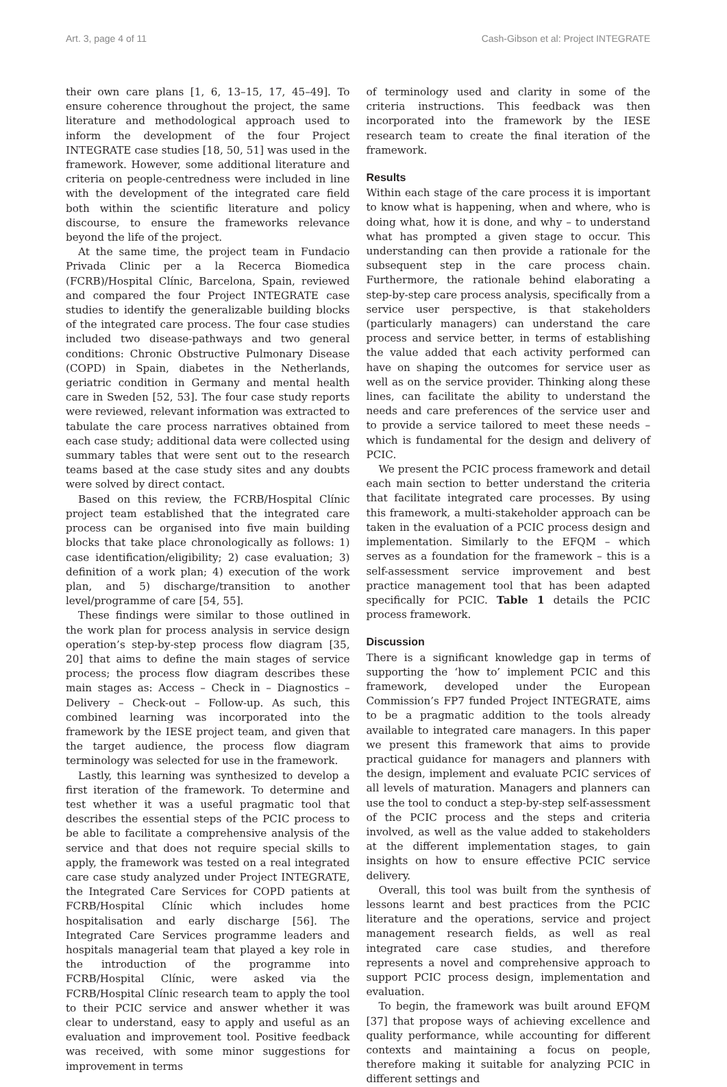Art. 3, page 4 of 11 Cash-Gibson et al: Project INTEGRATE
their own care plans [1, 6, 13–15, 17, 45–49]. To ensure coherence throughout the project, the same literature and methodological approach used to inform the development of the four Project INTEGRATE case studies [18, 50, 51] was used in the framework. However, some additional literature and criteria on people-centredness were included in line with the development of the integrated care field both within the scientific literature and policy discourse, to ensure the frameworks relevance beyond the life of the project.
At the same time, the project team in Fundacio Privada Clinic per a la Recerca Biomedica (FCRB)/Hospital Clínic, Barcelona, Spain, reviewed and compared the four Project INTEGRATE case studies to identify the generalizable building blocks of the integrated care process. The four case studies included two disease-pathways and two general conditions: Chronic Obstructive Pulmonary Disease (COPD) in Spain, diabetes in the Netherlands, geriatric condition in Germany and mental health care in Sweden [52, 53]. The four case study reports were reviewed, relevant information was extracted to tabulate the care process narratives obtained from each case study; additional data were collected using summary tables that were sent out to the research teams based at the case study sites and any doubts were solved by direct contact.
Based on this review, the FCRB/Hospital Clínic project team established that the integrated care process can be organised into five main building blocks that take place chronologically as follows: 1) case identification/eligibility; 2) case evaluation; 3) definition of a work plan; 4) execution of the work plan, and 5) discharge/transition to another level/programme of care [54, 55].
These findings were similar to those outlined in the work plan for process analysis in service design operation’s step-by-step process flow diagram [35, 20] that aims to define the main stages of service process; the process flow diagram describes these main stages as: Access – Check in – Diagnostics – Delivery – Check-out – Follow-up. As such, this combined learning was incorporated into the framework by the IESE project team, and given that the target audience, the process flow diagram terminology was selected for use in the framework.
Lastly, this learning was synthesized to develop a first iteration of the framework. To determine and test whether it was a useful pragmatic tool that describes the essential steps of the PCIC process to be able to facilitate a comprehensive analysis of the service and that does not require special skills to apply, the framework was tested on a real integrated care case study analyzed under Project INTEGRATE, the Integrated Care Services for COPD patients at FCRB/Hospital Clínic which includes home hospitalisation and early discharge [56]. The Integrated Care Services programme leaders and hospitals managerial team that played a key role in the introduction of the programme into FCRB/Hospital Clínic, were asked via the FCRB/Hospital Clínic research team to apply the tool to their PCIC service and answer whether it was clear to understand, easy to apply and useful as an evaluation and improvement tool. Positive feedback was received, with some minor suggestions for improvement in terms
of terminology used and clarity in some of the criteria instructions. This feedback was then incorporated into the framework by the IESE research team to create the final iteration of the framework.
Results
Within each stage of the care process it is important to know what is happening, when and where, who is doing what, how it is done, and why – to understand what has prompted a given stage to occur. This understanding can then provide a rationale for the subsequent step in the care process chain. Furthermore, the rationale behind elaborating a step-by-step care process analysis, specifically from a service user perspective, is that stakeholders (particularly managers) can understand the care process and service better, in terms of establishing the value added that each activity performed can have on shaping the outcomes for service user as well as on the service provider. Thinking along these lines, can facilitate the ability to understand the needs and care preferences of the service user and to provide a service tailored to meet these needs – which is fundamental for the design and delivery of PCIC.
We present the PCIC process framework and detail each main section to better understand the criteria that facilitate integrated care processes. By using this framework, a multi-stakeholder approach can be taken in the evaluation of a PCIC process design and implementation. Similarly to the EFQM – which serves as a foundation for the framework – this is a self-assessment service improvement and best practice management tool that has been adapted specifically for PCIC. Table 1 details the PCIC process framework.
Discussion
There is a significant knowledge gap in terms of supporting the ‘how to’ implement PCIC and this framework, developed under the European Commission’s FP7 funded Project INTEGRATE, aims to be a pragmatic addition to the tools already available to integrated care managers. In this paper we present this framework that aims to provide practical guidance for managers and planners with the design, implement and evaluate PCIC services of all levels of maturation. Managers and planners can use the tool to conduct a step-by-step self-assessment of the PCIC process and the steps and criteria involved, as well as the value added to stakeholders at the different implementation stages, to gain insights on how to ensure effective PCIC service delivery.
Overall, this tool was built from the synthesis of lessons learnt and best practices from the PCIC literature and the operations, service and project management research fields, as well as real integrated care case studies, and therefore represents a novel and comprehensive approach to support PCIC process design, implementation and evaluation.
To begin, the framework was built around EFQM [37] that propose ways of achieving excellence and quality performance, while accounting for different contexts and maintaining a focus on people, therefore making it suitable for analyzing PCIC in different settings and